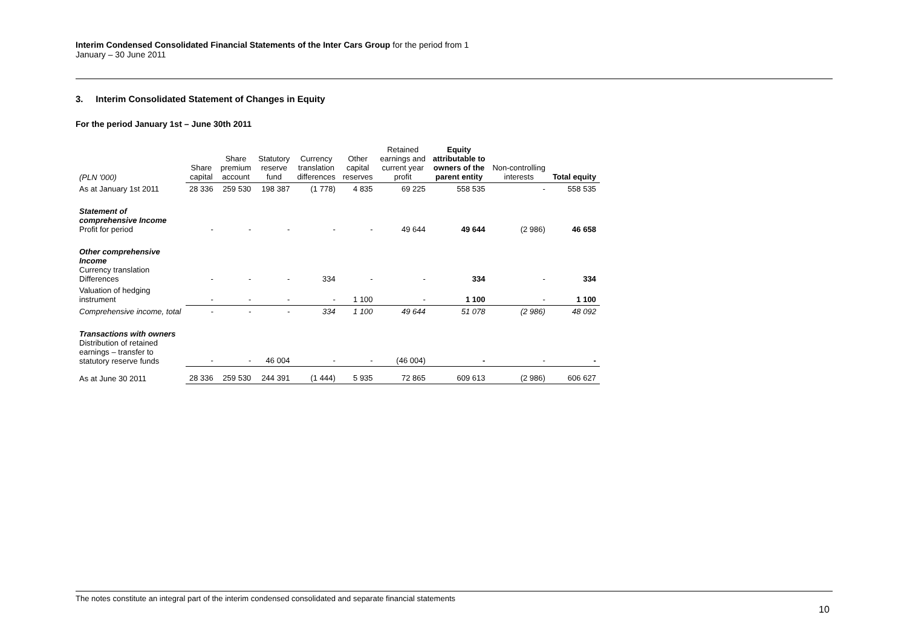Interim Condensed Consolidated Financial Statements of the Inter Cars Group for the period from 1
January – 30 June 2011
3. Interim Consolidated Statement of Changes in Equity
For the period January 1st – June 30th 2011
| (PLN '000) | Share capital | Share premium account | Statutory reserve fund | Currency translation differences | Other capital reserves | Retained earnings and current year profit | Equity attributable to owners of the parent entity | Non-controlling interests | Total equity |
| As at January 1st 2011 | 28 336 | 259 530 | 198 387 | (1 778) | 4 835 | 69 225 | 558 535 | - | 558 535 |
| Statement of comprehensive Income Profit for period | - | - | - | - | - | 49 644 | 49 644 | (2 986) | 46 658 |
| Other comprehensive Income Currency translation Differences | - | - | - | 334 | - | - | 334 | - | 334 |
| Valuation of hedging instrument | - | - | - | - | 1 100 | - | 1 100 | - | 1 100 |
| Comprehensive income, total | - | - | - | 334 | 1 100 | 49 644 | 51 078 | (2 986) | 48 092 |
| Transactions with owners Distribution of retained earnings – transfer to statutory reserve funds | - | - | 46 004 | - | - | (46 004) | - | - | - |
| As at June 30 2011 | 28 336 | 259 530 | 244 391 | (1 444) | 5 935 | 72 865 | 609 613 | (2 986) | 606 627 |
The notes constitute an integral part of the interim condensed consolidated and separate financial statements
10